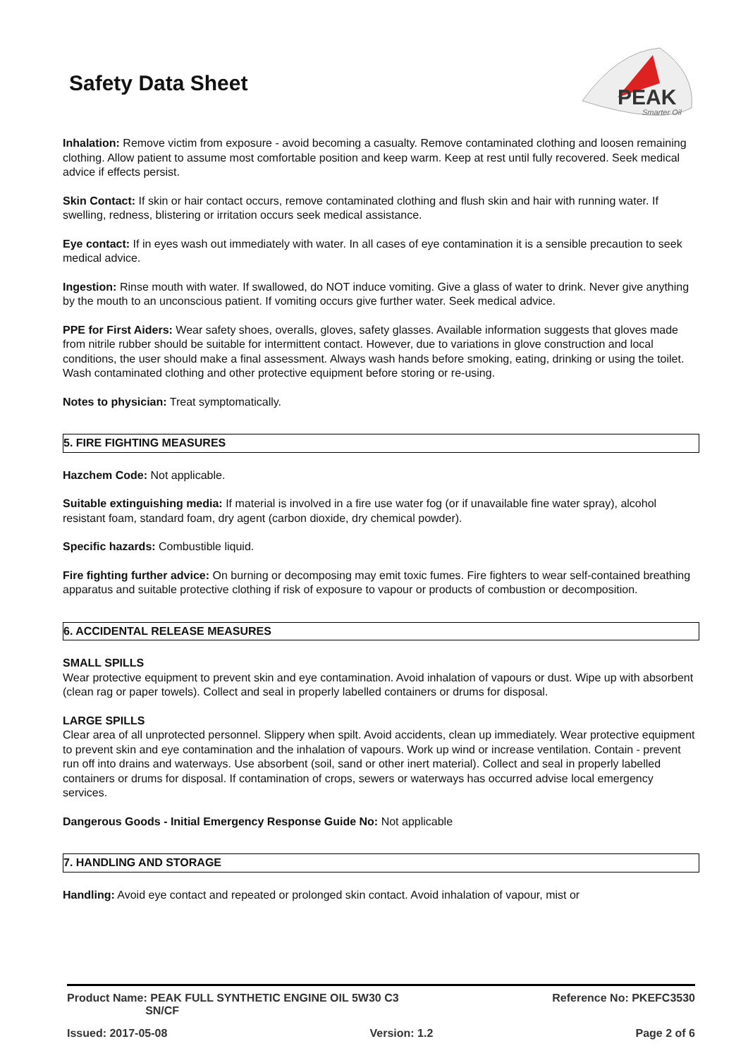Safety Data Sheet
PEAK
Smarter Oil
Inhalation: Remove victim from exposure - avoid becoming a casualty. Remove contaminated clothing and loosen remaining clothing. Allow patient to assume most comfortable position and keep warm. Keep at rest until fully recovered. Seek medical advice if effects persist.
Skin Contact: If skin or hair contact occurs, remove contaminated clothing and flush skin and hair with running water. If swelling, redness, blistering or irritation occurs seek medical assistance.
Eye contact: If in eyes wash out immediately with water. In all cases of eye contamination it is a sensible precaution to seek medical advice.
Ingestion: Rinse mouth with water. If swallowed, do NOT induce vomiting. Give a glass of water to drink. Never give anything by the mouth to an unconscious patient. If vomiting occurs give further water. Seek medical advice.
PPE for First Aiders: Wear safety shoes, overalls, gloves, safety glasses. Available information suggests that gloves made from nitrile rubber should be suitable for intermittent contact. However, due to variations in glove construction and local conditions, the user should make a final assessment. Always wash hands before smoking, eating, drinking or using the toilet. Wash contaminated clothing and other protective equipment before storing or re-using.
Notes to physician: Treat symptomatically.
5. FIRE FIGHTING MEASURES
Hazchem Code: Not applicable.
Suitable extinguishing media: If material is involved in a fire use water fog (or if unavailable fine water spray), alcohol resistant foam, standard foam, dry agent (carbon dioxide, dry chemical powder).
Specific hazards: Combustible liquid.
Fire fighting further advice: On burning or decomposing may emit toxic fumes. Fire fighters to wear self-contained breathing apparatus and suitable protective clothing if risk of exposure to vapour or products of combustion or decomposition.
6. ACCIDENTAL RELEASE MEASURES
SMALL SPILLS
Wear protective equipment to prevent skin and eye contamination. Avoid inhalation of vapours or dust. Wipe up with absorbent (clean rag or paper towels). Collect and seal in properly labelled containers or drums for disposal.
LARGE SPILLS
Clear area of all unprotected personnel. Slippery when spilt. Avoid accidents, clean up immediately. Wear protective equipment to prevent skin and eye contamination and the inhalation of vapours. Work up wind or increase ventilation. Contain - prevent run off into drains and waterways. Use absorbent (soil, sand or other inert material). Collect and seal in properly labelled containers or drums for disposal. If contamination of crops, sewers or waterways has occurred advise local emergency services.
Dangerous Goods - Initial Emergency Response Guide No: Not applicable
7. HANDLING AND STORAGE
Handling: Avoid eye contact and repeated or prolonged skin contact. Avoid inhalation of vapour, mist or
Product Name: PEAK FULL SYNTHETIC ENGINE OIL 5W30 C3
SN/CF Reference No: PKEFC3530
Issued: 2017-05-08 Version: 1.2 Page 2 of 6